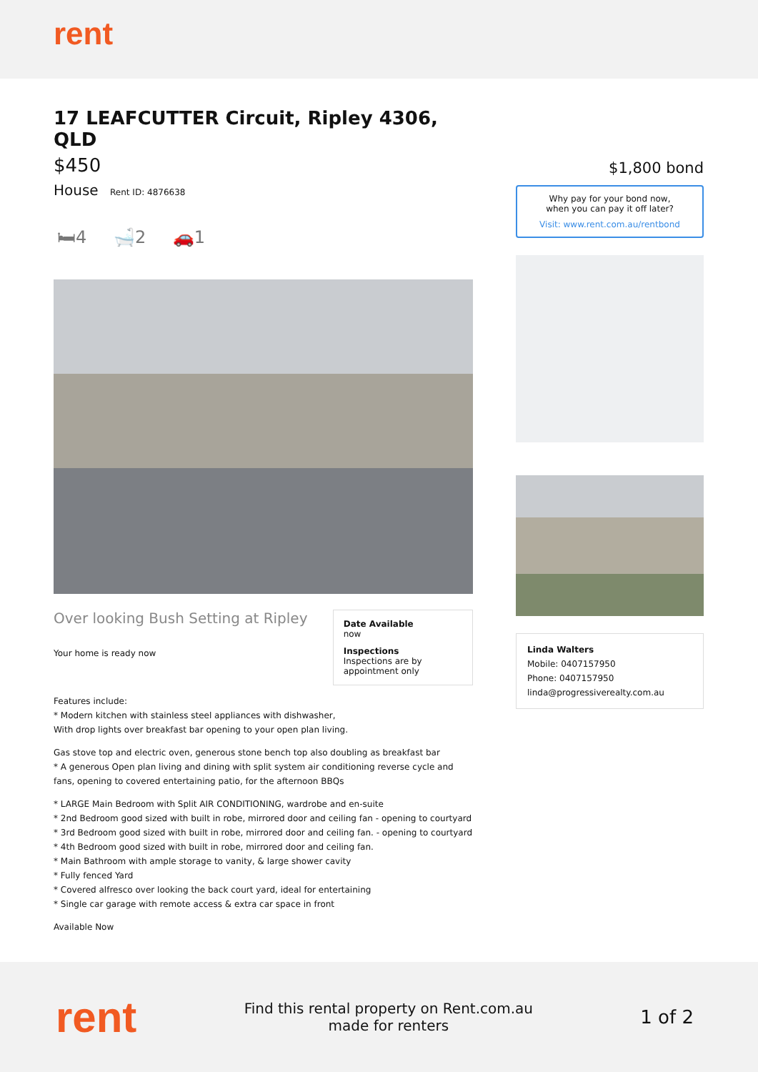rent
17 LEAFCUTTER Circuit, Ripley 4306, QLD
$450
House Rent ID: 4876638
🛏4 🛁2 🚗1
Over looking Bush Setting at Ripley
Your home is ready now
Date Available
now
Inspections
Inspections are by appointment only
Features include:
* Modern kitchen with stainless steel appliances with dishwasher,
With drop lights over breakfast bar opening to your open plan living.
Gas stove top and electric oven, generous stone bench top also doubling as breakfast bar
* A generous Open plan living and dining with split system air conditioning reverse cycle and fans, opening to covered entertaining patio, for the afternoon BBQs
* LARGE Main Bedroom with Split AIR CONDITIONING, wardrobe and en-suite
* 2nd Bedroom good sized with built in robe, mirrored door and ceiling fan - opening to courtyard
* 3rd Bedroom good sized with built in robe, mirrored door and ceiling fan. - opening to courtyard
* 4th Bedroom good sized with built in robe, mirrored door and ceiling fan.
* Main Bathroom with ample storage to vanity, & large shower cavity
* Fully fenced Yard
* Covered alfresco over looking the back court yard, ideal for entertaining
* Single car garage with remote access & extra car space in front
Available Now
$1,800 bond
Why pay for your bond now,
when you can pay it off later?
Visit: www.rent.com.au/rentbond
Linda Walters
Mobile: 0407157950
Phone: 0407157950
linda@progressiverealty.com.au
rent
Find this rental property on Rent.com.au
made for renters
1 of 2